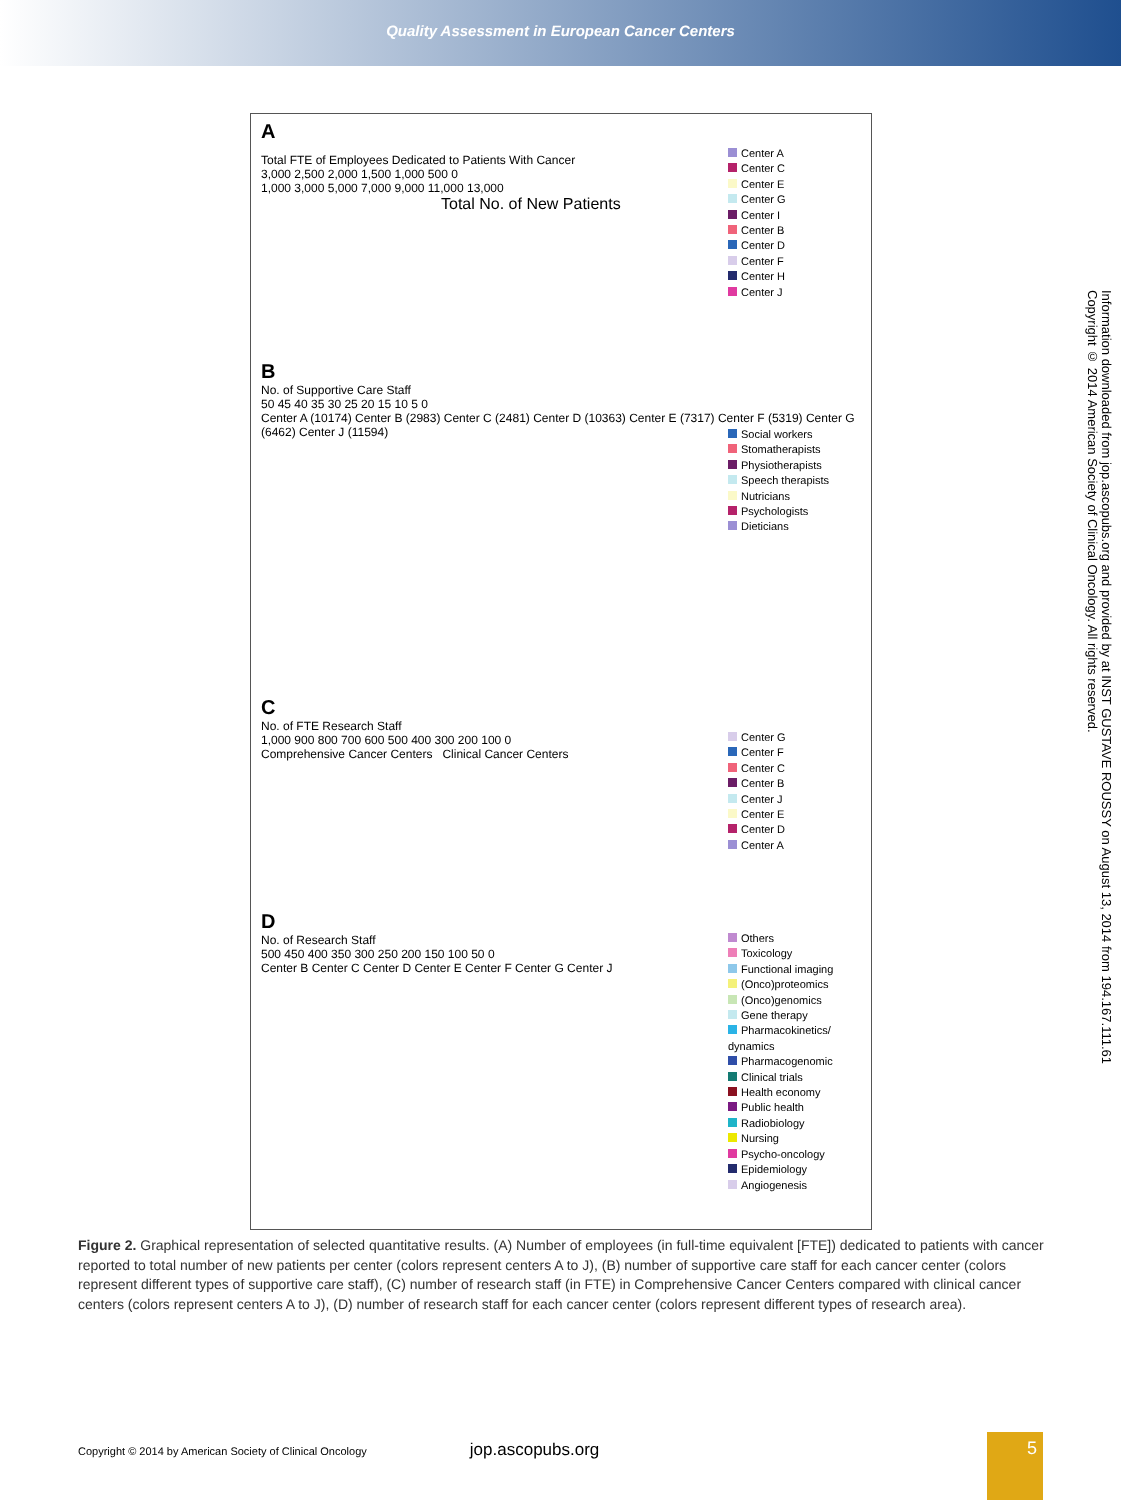Quality Assessment in European Cancer Centers
A
Total FTE of Employees Dedicated to Patients With Cancer
3,000 2,500 2,000 1,500 1,000 500 0
1,000 3,000 5,000 7,000 9,000 11,000 13,000
Total No. of New Patients
Center A
Center C
Center E
Center G
Center I
Center B
Center D
Center F
Center H
Center J
B
No. of Supportive Care Staff
50 45 40 35 30 25 20 15 10 5 0
Center A (10174) Center B (2983) Center C (2481) Center D (10363) Center E (7317) Center F (5319) Center G (6462) Center J (11594)
Social workers
Stomatherapists
Physiotherapists
Speech therapists
Nutricians
Psychologists
Dieticians
C
No. of FTE Research Staff
1,000 900 800 700 600 500 400 300 200 100 0
Comprehensive Cancer Centers Clinical Cancer Centers
Center G
Center F
Center C
Center B
Center J
Center E
Center D
Center A
D
No. of Research Staff
500 450 400 350 300 250 200 150 100 50 0
Center B Center C Center D Center E Center F Center G Center J
Others
Toxicology
Functional imaging
(Onco)proteomics
(Onco)genomics
Gene therapy
Pharmacokinetics/ dynamics
Pharmacogenomic
Clinical trials
Health economy
Public health
Radiobiology
Nursing
Psycho-oncology
Epidemiology
Angiogenesis
Information downloaded from jop.ascopubs.org and provided by at INST GUSTAVE ROUSSY on August 13, 2014 from 194.167.111.61
Copyright © 2014 American Society of Clinical Oncology. All rights reserved.
Figure 2. Graphical representation of selected quantitative results. (A) Number of employees (in full-time equivalent [FTE]) dedicated to patients with cancer reported to total number of new patients per center (colors represent centers A to J), (B) number of supportive care staff for each cancer center (colors represent different types of supportive care staff), (C) number of research staff (in FTE) in Comprehensive Cancer Centers compared with clinical cancer centers (colors represent centers A to J), (D) number of research staff for each cancer center (colors represent different types of research area).
Copyright © 2014 by American Society of Clinical Oncology jop.ascopubs.org 5